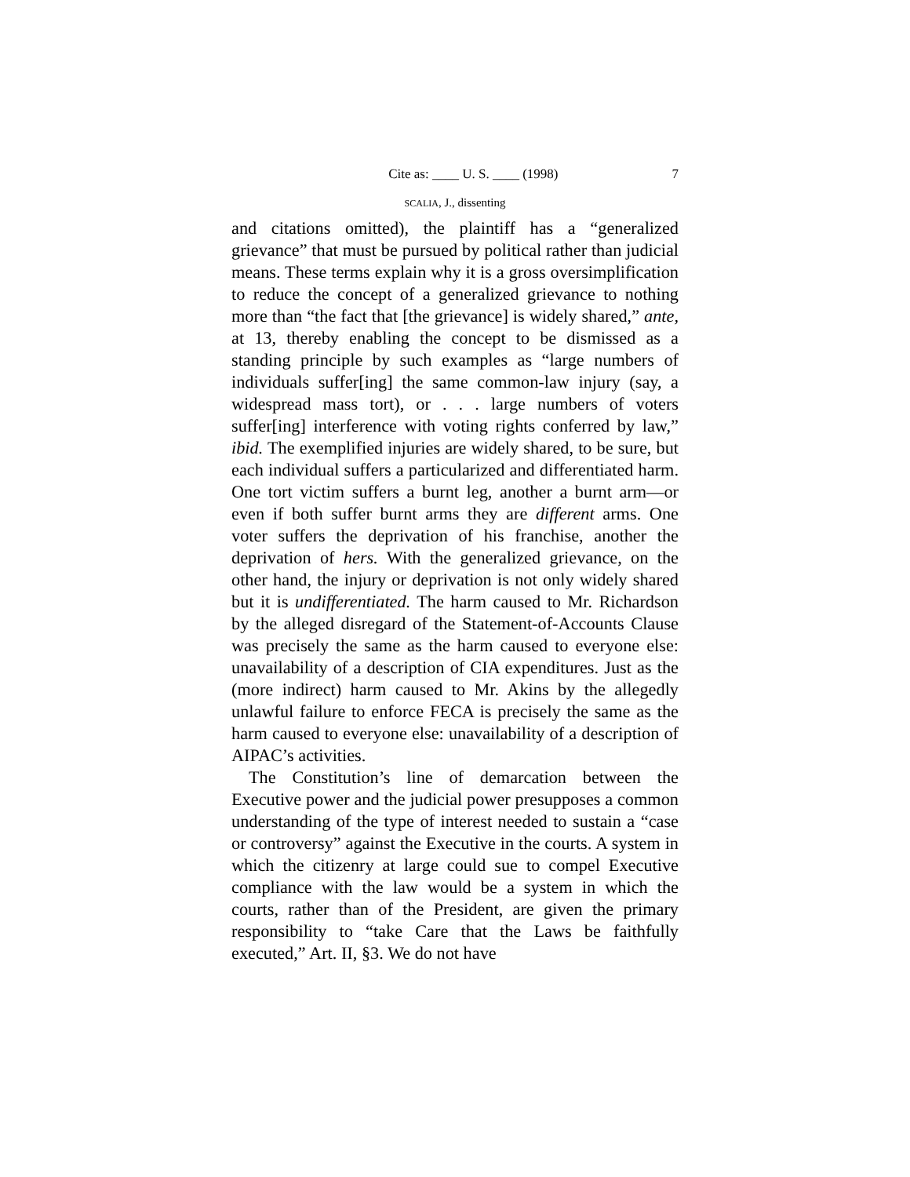Cite as: ____ U. S. ____ (1998) 7
SCALIA, J., dissenting
and citations omitted), the plaintiff has a “generalized grievance” that must be pursued by political rather than judicial means. These terms explain why it is a gross oversimplification to reduce the concept of a generalized grievance to nothing more than “the fact that [the grievance] is widely shared,” ante, at 13, thereby enabling the concept to be dismissed as a standing principle by such examples as “large numbers of individuals suffer[ing] the same common-law injury (say, a widespread mass tort), or . . . large numbers of voters suffer[ing] interference with voting rights conferred by law,” ibid. The exemplified injuries are widely shared, to be sure, but each individual suffers a particularized and differentiated harm. One tort victim suffers a burnt leg, another a burnt arm—or even if both suffer burnt arms they are different arms. One voter suffers the deprivation of his franchise, another the deprivation of hers. With the generalized grievance, on the other hand, the injury or deprivation is not only widely shared but it is undifferentiated. The harm caused to Mr. Richardson by the alleged disregard of the Statement-of-Accounts Clause was precisely the same as the harm caused to everyone else: unavailability of a description of CIA expenditures. Just as the (more indirect) harm caused to Mr. Akins by the allegedly unlawful failure to enforce FECA is precisely the same as the harm caused to everyone else: unavailability of a description of AIPAC’s activities.
The Constitution’s line of demarcation between the Executive power and the judicial power presupposes a common understanding of the type of interest needed to sustain a “case or controversy” against the Executive in the courts. A system in which the citizenry at large could sue to compel Executive compliance with the law would be a system in which the courts, rather than of the President, are given the primary responsibility to “take Care that the Laws be faithfully executed,” Art. II, §3. We do not have